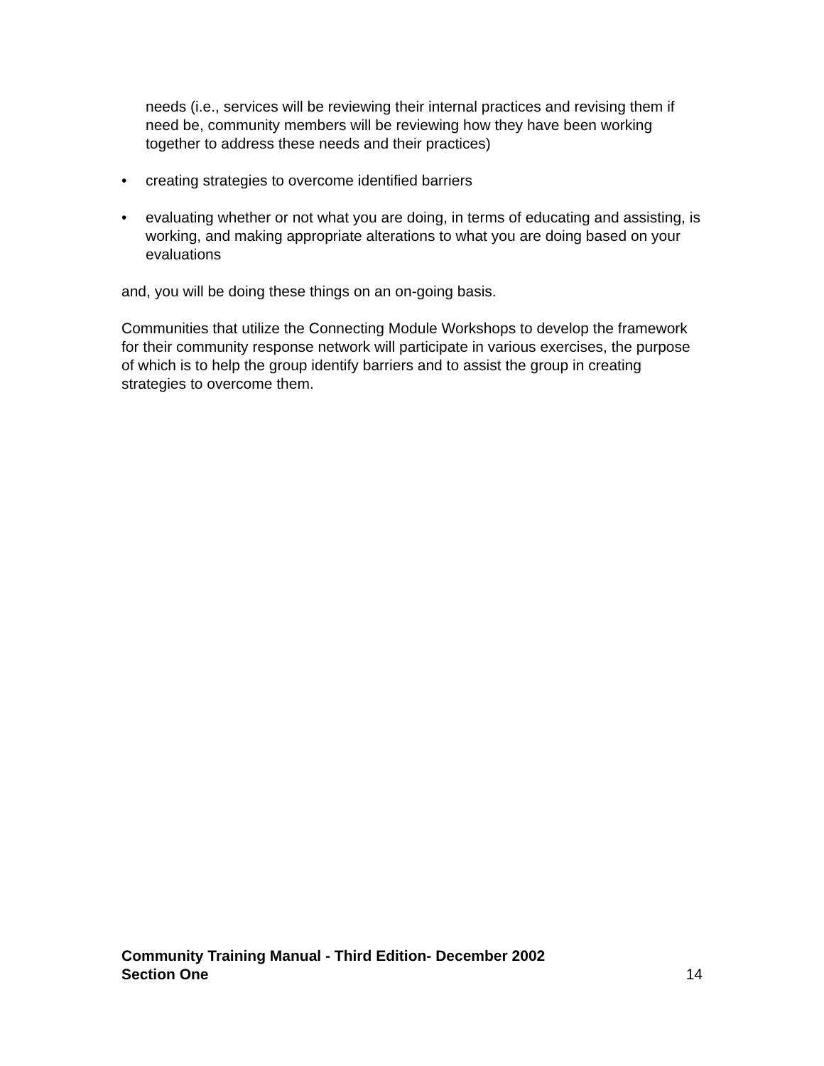needs (i.e., services will be reviewing their internal practices and revising them if need be, community members will be reviewing how they have been working together to address these needs and their practices)
• creating strategies to overcome identified barriers
• evaluating whether or not what you are doing, in terms of educating and assisting, is working, and making appropriate alterations to what you are doing based on your evaluations
and, you will be doing these things on an on-going basis.
Communities that utilize the Connecting Module Workshops to develop the framework for their community response network will participate in various exercises, the purpose of which is to help the group identify barriers and to assist the group in creating strategies to overcome them.
Community Training Manual - Third Edition- December 2002
Section One 14